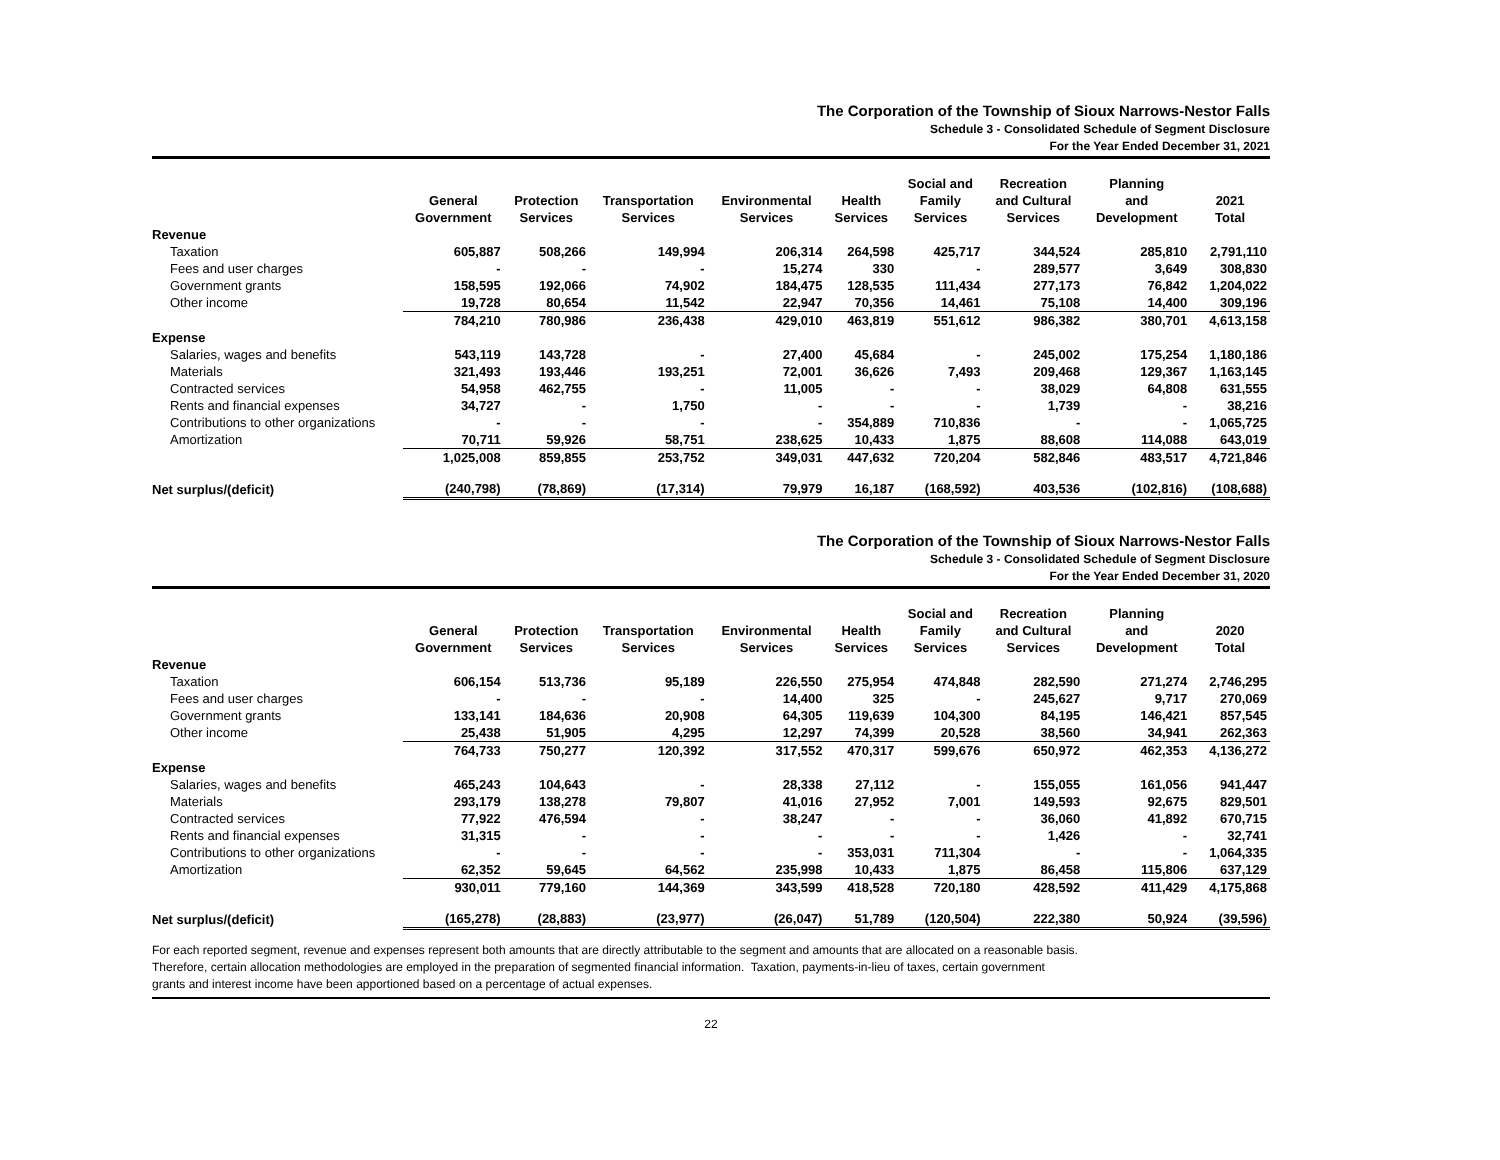The Corporation of the Township of Sioux Narrows-Nestor Falls
Schedule 3 - Consolidated Schedule of Segment Disclosure
For the Year Ended December 31, 2021
| | General Government | Protection Services | Transportation Services | Environmental Services | Health Services | Social and Family Services | Recreation and Cultural Services | Planning and Development | 2021 Total |
| --- | --- | --- | --- | --- | --- | --- | --- | --- | --- |
| Revenue | | | | | | | | | |
| Taxation | 605,887 | 508,266 | 149,994 | 206,314 | 264,598 | 425,717 | 344,524 | 285,810 | 2,791,110 |
| Fees and user charges | - | - | - | 15,274 | 330 | - | 289,577 | 3,649 | 308,830 |
| Government grants | 158,595 | 192,066 | 74,902 | 184,475 | 128,535 | 111,434 | 277,173 | 76,842 | 1,204,022 |
| Other income | 19,728 | 80,654 | 11,542 | 22,947 | 70,356 | 14,461 | 75,108 | 14,400 | 309,196 |
| | 784,210 | 780,986 | 236,438 | 429,010 | 463,819 | 551,612 | 986,382 | 380,701 | 4,613,158 |
| Expense | | | | | | | | | |
| Salaries, wages and benefits | 543,119 | 143,728 | - | 27,400 | 45,684 | - | 245,002 | 175,254 | 1,180,186 |
| Materials | 321,493 | 193,446 | 193,251 | 72,001 | 36,626 | 7,493 | 209,468 | 129,367 | 1,163,145 |
| Contracted services | 54,958 | 462,755 | - | 11,005 | - | - | 38,029 | 64,808 | 631,555 |
| Rents and financial expenses | 34,727 | - | 1,750 | - | - | - | 1,739 | - | 38,216 |
| Contributions to other organizations | - | - | - | - | 354,889 | 710,836 | - | - | 1,065,725 |
| Amortization | 70,711 | 59,926 | 58,751 | 238,625 | 10,433 | 1,875 | 88,608 | 114,088 | 643,019 |
| | 1,025,008 | 859,855 | 253,752 | 349,031 | 447,632 | 720,204 | 582,846 | 483,517 | 4,721,846 |
| Net surplus/(deficit) | (240,798) | (78,869) | (17,314) | 79,979 | 16,187 | (168,592) | 403,536 | (102,816) | (108,688) |
The Corporation of the Township of Sioux Narrows-Nestor Falls
Schedule 3 - Consolidated Schedule of Segment Disclosure
For the Year Ended December 31, 2020
| | General Government | Protection Services | Transportation Services | Environmental Services | Health Services | Social and Family Services | Recreation and Cultural Services | Planning and Development | 2020 Total |
| --- | --- | --- | --- | --- | --- | --- | --- | --- | --- |
| Revenue | | | | | | | | | |
| Taxation | 606,154 | 513,736 | 95,189 | 226,550 | 275,954 | 474,848 | 282,590 | 271,274 | 2,746,295 |
| Fees and user charges | - | - | - | 14,400 | 325 | - | 245,627 | 9,717 | 270,069 |
| Government grants | 133,141 | 184,636 | 20,908 | 64,305 | 119,639 | 104,300 | 84,195 | 146,421 | 857,545 |
| Other income | 25,438 | 51,905 | 4,295 | 12,297 | 74,399 | 20,528 | 38,560 | 34,941 | 262,363 |
| | 764,733 | 750,277 | 120,392 | 317,552 | 470,317 | 599,676 | 650,972 | 462,353 | 4,136,272 |
| Expense | | | | | | | | | |
| Salaries, wages and benefits | 465,243 | 104,643 | - | 28,338 | 27,112 | - | 155,055 | 161,056 | 941,447 |
| Materials | 293,179 | 138,278 | 79,807 | 41,016 | 27,952 | 7,001 | 149,593 | 92,675 | 829,501 |
| Contracted services | 77,922 | 476,594 | - | 38,247 | - | - | 36,060 | 41,892 | 670,715 |
| Rents and financial expenses | 31,315 | - | - | - | - | - | 1,426 | - | 32,741 |
| Contributions to other organizations | - | - | - | - | 353,031 | 711,304 | - | - | 1,064,335 |
| Amortization | 62,352 | 59,645 | 64,562 | 235,998 | 10,433 | 1,875 | 86,458 | 115,806 | 637,129 |
| | 930,011 | 779,160 | 144,369 | 343,599 | 418,528 | 720,180 | 428,592 | 411,429 | 4,175,868 |
| Net surplus/(deficit) | (165,278) | (28,883) | (23,977) | (26,047) | 51,789 | (120,504) | 222,380 | 50,924 | (39,596) |
For each reported segment, revenue and expenses represent both amounts that are directly attributable to the segment and amounts that are allocated on a reasonable basis.
Therefore, certain allocation methodologies are employed in the preparation of segmented financial information. Taxation, payments-in-lieu of taxes, certain government
grants and interest income have been apportioned based on a percentage of actual expenses.
22